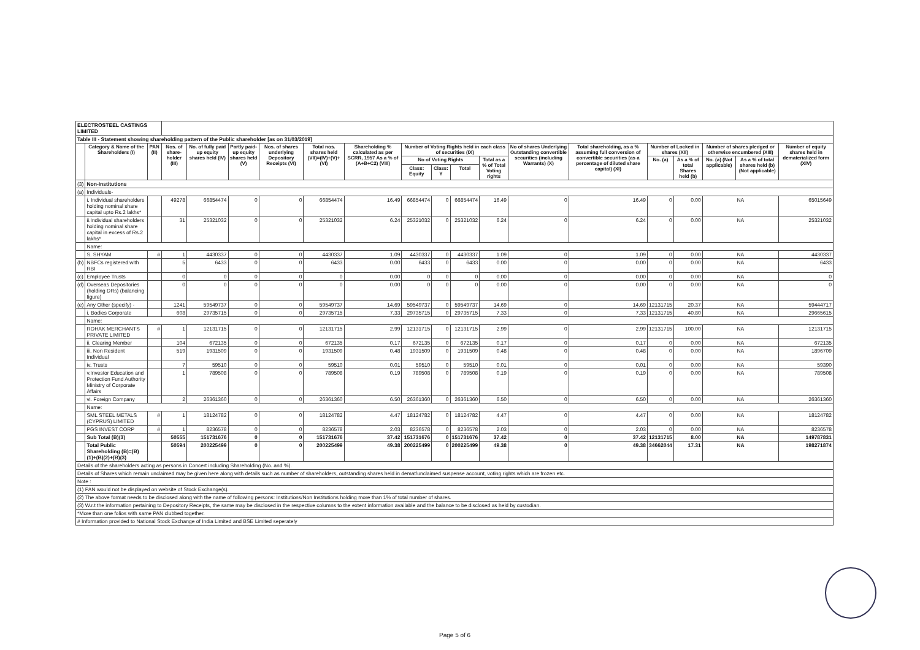| ELECTROSTEEL CASTINGS LIMITED | | | | | | | | | | | | | | | | | | | |
| Table III - Statement showing shareholding pattern of the Public shareholder [as on 31/03/2019] | | | | | | | | | | | | | | | | | | | |
| | Category & Name of the Shareholders (I) | PAN (II) | Nos. of share-holder (III) | No. of fully paid up equity shares held (IV) | Partly paid-up equity shares held (V) | Nos. of shares underlying Depository Receipts (VI) | Total nos. shares held (VII)=(IV)+(V)+(VI) | Shareholding % calculated as per SCRR, 1957 As a % of (A+B+C2) (VIII) | Number of Voting Rights held in each class of securities (IX) | | | | No of shares Underlying Outstanding convertible securities (including Warrants) (X) | Total shareholding, as a % assuming full conversion of convertible securities (as a percentage of diluted share capital) (XI) | Number of Locked in shares (XII) | | Number of shares pledged or otherwise encumbered (XIII) | | Number of equity shares held in dematerialized form (XIV) |
| | | | | | | | | | No of Voting Rights | | | Total as a % of Total Voting rights | | | No. (a) | As a % of total Shares held (b) | No. (a) (Not applicable) | As a % of total shares held (b) (Not applicable) | |
| | | | | | | | | | Class: Equity | Class: Y | Total | | | | | | | | |
| (3) | Non-Institutions | | | | | | | | | | | | | | | | | | |
| (a) | Individuals- | | | | | | | | | | | | | | | | | | |
| | i. Individual shareholders holding nominal share capital upto Rs.2 lakhs* | | 49278 | 66854474 | 0 | 0 | 66854474 | 16.49 | 66854474 | 0 | 66854474 | 16.49 | 0 | 16.49 | 0 | 0.00 | NA | | 65015649 |
| | ii.Individual shareholders holding nominal share capital in excess of Rs.2 lakhs* | | 31 | 25321032 | 0 | 0 | 25321032 | 6.24 | 25321032 | 0 | 25321032 | 6.24 | 0 | 6.24 | 0 | 0.00 | NA | | 25321032 |
| | Name: | | | | | | | | | | | | | | | | | | |
| | S. SHYAM | # | 1 | 4430337 | 0 | 0 | 4430337 | 1.09 | 4430337 | 0 | 4430337 | 1.09 | 0 | 1.09 | 0 | 0.00 | NA | | 4430337 |
| (b) | NBFCs registered with RBI | | 5 | 6433 | 0 | 0 | 6433 | 0.00 | 6433 | 0 | 6433 | 0.00 | 0 | 0.00 | 0 | 0.00 | NA | | 6433 |
| (c) | Employee Trusts | | 0 | 0 | 0 | 0 | 0 | 0.00 | 0 | 0 | 0 | 0.00 | 0 | 0.00 | 0 | 0.00 | NA | | 0 |
| (d) | Overseas Depositories (holding DRs) (balancing figure) | | 0 | 0 | 0 | 0 | 0 | 0.00 | 0 | 0 | 0 | 0.00 | 0 | 0.00 | 0 | 0.00 | NA | | 0 |
| (e) | Any Other (specify) - | | 1241 | 59549737 | 0 | 0 | 59549737 | 14.69 | 59549737 | 0 | 59549737 | 14.69 | 0 | 14.69 | 12131715 | 20.37 | NA | | 59444717 |
| | i. Bodies Corporate | | 608 | 29735715 | 0 | 0 | 29735715 | 7.33 | 29735715 | 0 | 29735715 | 7.33 | 0 | 7.33 | 12131715 | 40.80 | NA | | 29665615 |
| | Name: | | | | | | | | | | | | | | | | | | |
| | ROHAK MERCHANTS PRIVATE LIMITED | # | 1 | 12131715 | 0 | 0 | 12131715 | 2.99 | 12131715 | 0 | 12131715 | 2.99 | 0 | 2.99 | 12131715 | 100.00 | NA | | 12131715 |
| | ii. Clearing Member | | 104 | 672135 | 0 | 0 | 672135 | 0.17 | 672135 | 0 | 672135 | 0.17 | 0 | 0.17 | 0 | 0.00 | NA | | 672135 |
| | iii. Non Resident Individual | | 519 | 1931509 | 0 | 0 | 1931509 | 0.48 | 1931509 | 0 | 1931509 | 0.48 | 0 | 0.48 | 0 | 0.00 | NA | | 1896709 |
| | iv. Trusts | | 7 | 59510 | 0 | 0 | 59510 | 0.01 | 59510 | 0 | 59510 | 0.01 | 0 | 0.01 | 0 | 0.00 | NA | | 59390 |
| | v.Investor Education and Protection Fund Authority Ministry of Corporate Affairs | | 1 | 789508 | 0 | 0 | 789508 | 0.19 | 789508 | 0 | 789508 | 0.19 | 0 | 0.19 | 0 | 0.00 | NA | | 789508 |
| | vi. Foreign Company | | 2 | 26361360 | 0 | 0 | 26361360 | 6.50 | 26361360 | 0 | 26361360 | 6.50 | 0 | 6.50 | 0 | 0.00 | NA | | 26361360 |
| | Name: | | | | | | | | | | | | | | | | | | |
| | SML STEEL METALS (CYPRUS) LIMITED | # | 1 | 18124782 | 0 | 0 | 18124782 | 4.47 | 18124782 | 0 | 18124782 | 4.47 | 0 | 4.47 | 0 | 0.00 | NA | | 18124782 |
| | PGS INVEST CORP | # | 1 | 8236578 | 0 | 0 | 8236578 | 2.03 | 8236578 | 0 | 8236578 | 2.03 | 0 | 2.03 | 0 | 0.00 | NA | | 8236578 |
| | Sub Total (B)(3) | | 50555 | 151731676 | 0 | 0 | 151731676 | 37.42 | 151731676 | 0 | 151731676 | 37.42 | 0 | 37.42 | 12131715 | 8.00 | NA | | 149787831 |
| | Total Public Shareholding (B)=(B)(1)+(B)(2)+(B)(3) | | 50594 | 200225499 | 0 | 0 | 200225499 | 49.38 | 200225499 | 0 | 200225499 | 49.38 | 0 | 49.38 | 34662044 | 17.31 | NA | | 198271874 |
| Details of the shareholders acting as persons in Concert including Shareholding (No. and %). | | | | | | | | | | | | | | | | | | | |
| Details of Shares which remain unclaimed may be given here along with details such as number of shareholders, outstanding shares held in demat/unclaimed suspense account, voting rights which are frozen etc. | | | | | | | | | | | | | | | | | | | |
| Note : | | | | | | | | | | | | | | | | | | | |
| (1) PAN would not be displayed on website of Stock Exchange(s). | | | | | | | | | | | | | | | | | | | |
| (2) The above format needs to be disclosed along with the name of following persons: Institutions/Non Institutions holding more than 1% of total number of shares. | | | | | | | | | | | | | | | | | | | |
| (3) W.r.t the information pertaining to Depository Receipts, the same may be disclosed in the respective columns to the extent information available and the balance to be disclosed as held by custodian. | | | | | | | | | | | | | | | | | | | |
| *More than one folios with same PAN clubbed together. | | | | | | | | | | | | | | | | | | | |
| # Information provided to National Stock Exchange of India Limited and BSE Limited seperately | | | | | | | | | | | | | | | | | | | |
Page 5 of 6